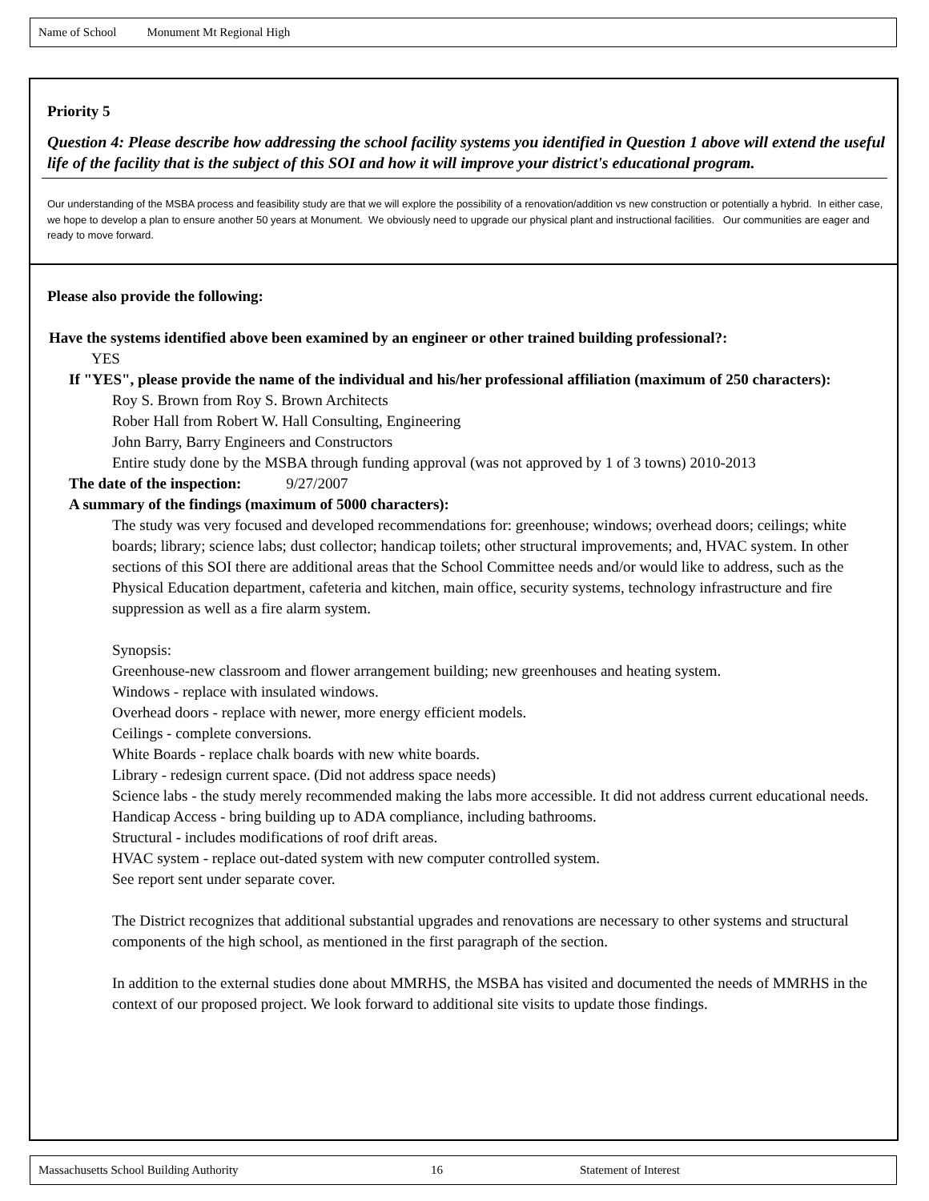Name of School Monument Mt Regional High
Priority 5
Question 4: Please describe how addressing the school facility systems you identified in Question 1 above will extend the useful life of the facility that is the subject of this SOI and how it will improve your district's educational program.
Our understanding of the MSBA process and feasibility study are that we will explore the possibility of a renovation/addition vs new construction or potentially a hybrid. In either case, we hope to develop a plan to ensure another 50 years at Monument. We obviously need to upgrade our physical plant and instructional facilities. Our communities are eager and ready to move forward.
Please also provide the following:
Have the systems identified above been examined by an engineer or other trained building professional?:
YES
If "YES", please provide the name of the individual and his/her professional affiliation (maximum of 250 characters):
Roy S. Brown from Roy S. Brown Architects
Rober Hall from Robert W. Hall Consulting, Engineering
John Barry, Barry Engineers and Constructors
Entire study done by the MSBA through funding approval (was not approved by 1 of 3 towns) 2010-2013
The date of the inspection: 9/27/2007
A summary of the findings (maximum of 5000 characters):
The study was very focused and developed recommendations for: greenhouse; windows; overhead doors; ceilings; white boards; library; science labs; dust collector; handicap toilets; other structural improvements; and, HVAC system. In other sections of this SOI there are additional areas that the School Committee needs and/or would like to address, such as the Physical Education department, cafeteria and kitchen, main office, security systems, technology infrastructure and fire suppression as well as a fire alarm system.
Synopsis:
Greenhouse-new classroom and flower arrangement building; new greenhouses and heating system.
Windows - replace with insulated windows.
Overhead doors - replace with newer, more energy efficient models.
Ceilings - complete conversions.
White Boards - replace chalk boards with new white boards.
Library - redesign current space. (Did not address space needs)
Science labs - the study merely recommended making the labs more accessible. It did not address current educational needs.
Handicap Access - bring building up to ADA compliance, including bathrooms.
Structural - includes modifications of roof drift areas.
HVAC system - replace out-dated system with new computer controlled system.
See report sent under separate cover.
The District recognizes that additional substantial upgrades and renovations are necessary to other systems and structural components of the high school, as mentioned in the first paragraph of the section.
In addition to the external studies done about MMRHS, the MSBA has visited and documented the needs of MMRHS in the context of our proposed project. We look forward to additional site visits to update those findings.
Massachusetts School Building Authority 16 Statement of Interest